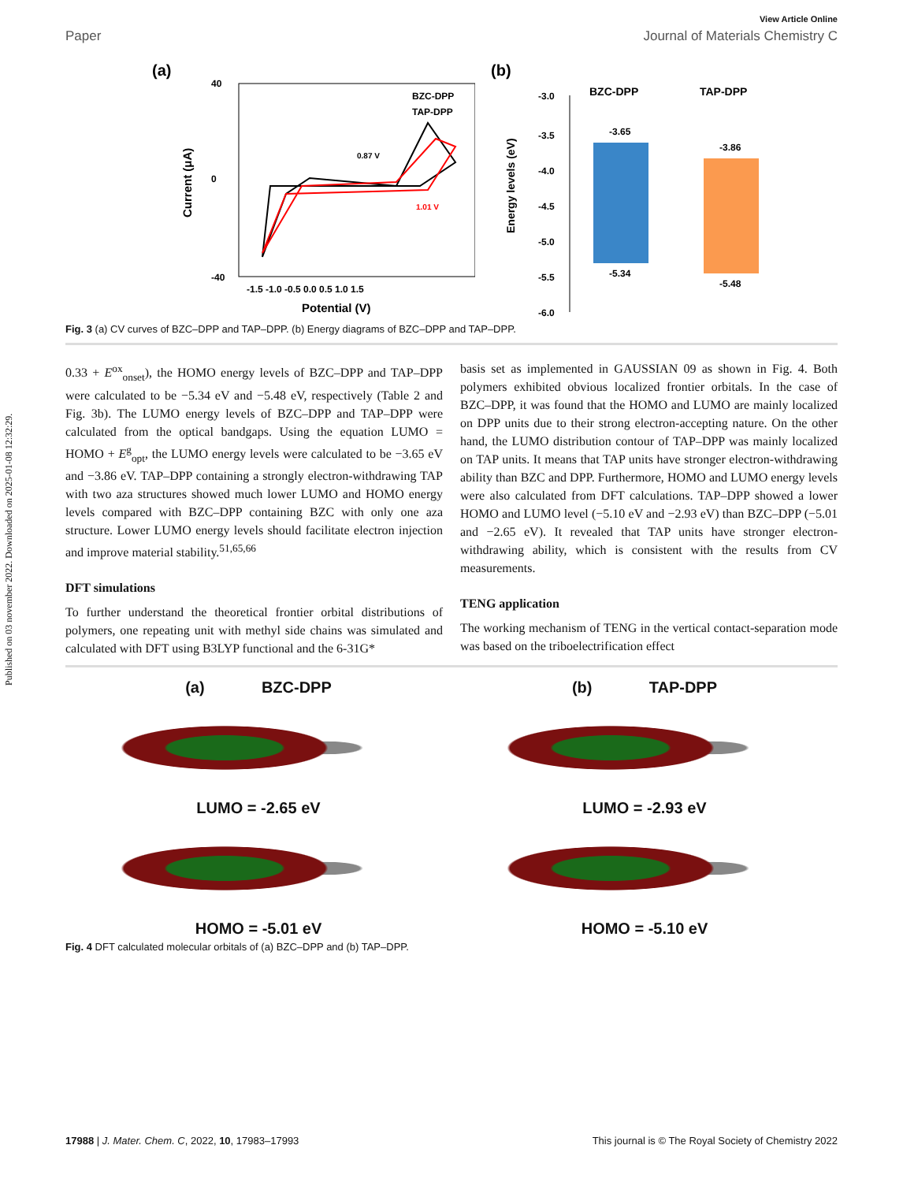Published on 03 november 2022. Downloaded on 2025-01-08 12:32:29.
View Article Online
Paper Journal of Materials Chemistry C
(a)
40
-40
0
-1.5 -1.0 -0.5 0.0 0.5 1.0 1.5
Potential (V)
Current (μA)
BZC-DPP
TAP-DPP
0.87 V
1.01 V
(b)
Energy levels (eV)
-3.0
-3.5
-4.0
-4.5
-5.0
-5.5
-6.0
BZC-DPP
TAP-DPP
-3.65
-5.34
-3.86
-5.48
Fig. 3 (a) CV curves of BZC–DPP and TAP–DPP. (b) Energy diagrams of BZC–DPP and TAP–DPP.
0.33 + E<sup>ox</sup><sub>onset</sub>), the HOMO energy levels of BZC–DPP and TAP–DPP were calculated to be −5.34 eV and −5.48 eV, respectively (Table 2 and Fig. 3b). The LUMO energy levels of BZC–DPP and TAP–DPP were calculated from the optical bandgaps. Using the equation LUMO = HOMO + E<sup>g</sup><sub>opt</sub>, the LUMO energy levels were calculated to be −3.65 eV and −3.86 eV. TAP–DPP containing a strongly electron-withdrawing TAP with two aza structures showed much lower LUMO and HOMO energy levels compared with BZC–DPP containing BZC with only one aza structure. Lower LUMO energy levels should facilitate electron injection and improve material stability.<sup>51,65,66</sup>
DFT simulations
To further understand the theoretical frontier orbital distributions of polymers, one repeating unit with methyl side chains was simulated and calculated with DFT using B3LYP functional and the 6-31G*
basis set as implemented in GAUSSIAN 09 as shown in Fig. 4. Both polymers exhibited obvious localized frontier orbitals. In the case of BZC–DPP, it was found that the HOMO and LUMO are mainly localized on DPP units due to their strong electron-accepting nature. On the other hand, the LUMO distribution contour of TAP–DPP was mainly localized on TAP units. It means that TAP units have stronger electron-withdrawing ability than BZC and DPP. Furthermore, HOMO and LUMO energy levels were also calculated from DFT calculations. TAP–DPP showed a lower HOMO and LUMO level (−5.10 eV and −2.93 eV) than BZC–DPP (−5.01 and −2.65 eV). It revealed that TAP units have stronger electron-withdrawing ability, which is consistent with the results from CV measurements.
TENG application
The working mechanism of TENG in the vertical contact-separation mode was based on the triboelectrification effect
(a) BZC-DPP
LUMO = -2.65 eV
HOMO = -5.01 eV
(b) TAP-DPP
LUMO = -2.93 eV
HOMO = -5.10 eV
Fig. 4 DFT calculated molecular orbitals of (a) BZC–DPP and (b) TAP–DPP.
17988 | J. Mater. Chem. C, 2022, 10, 17983–17993 This journal is © The Royal Society of Chemistry 2022